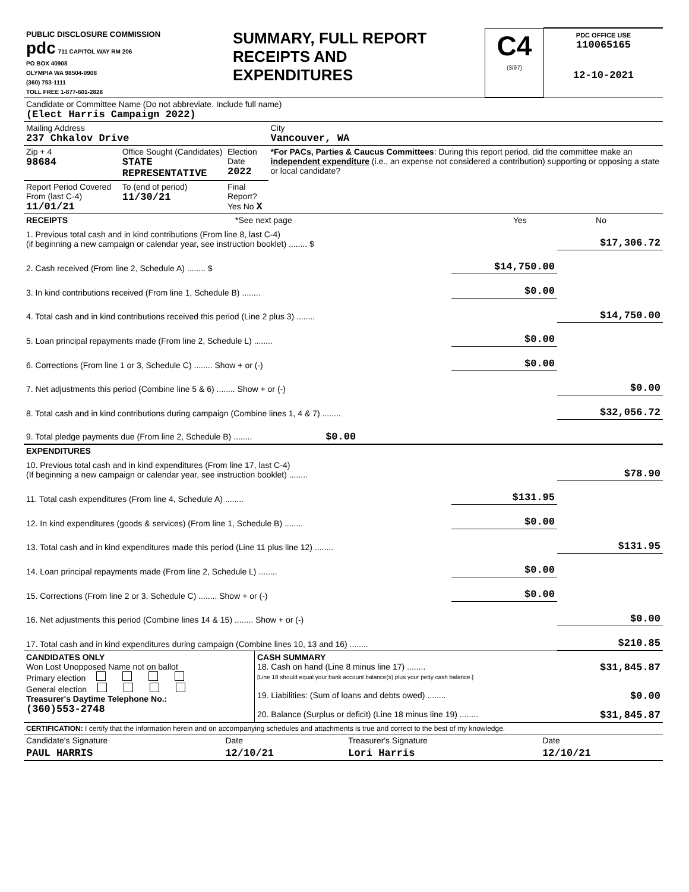| PUBLIC DISCLOSURE COMMISSION pdc 711 CAPITOL WAY RM 206 PO BOX 40908 OLYMPIA WA 98504-0908 (360) 753-1111 TOLL FREE 1-877-601-2828 | SUMMARY, FULL REPORT RECEIPTS AND EXPENDITURES | C4 (3/97) | PDC OFFICE USE 110065165 12-10-2021 |
| Candidate or Committee Name (Do not abbreviate. Include full name) (Elect Harris Campaign 2022) | | | |
| Mailing Address 237 Chkalov Drive | | | City Vancouver, WA |
| Zip + 4 98684 | Office Sought (Candidates) STATE REPRESENTATIVE | Election Date 2022 | *For PACs, Parties & Caucus Committees : During this report period, did the committee make an independent expenditure (i.e., an expense not considered a contribution) supporting or opposing a state or local candidate? |
| Report Period Covered From (last C-4) 11/01/21 | To (end of period) 11/30/21 | Final Report? Yes No X | |
| RECEIPTS | *See next page | Yes | No |
| 1. Previous total cash and in kind contributions (From line 8, last C-4) (if beginning a new campaign or calendar year, see instruction booklet) ........ $ | | $17,306.72 |
| 2. Cash received (From line 2, Schedule A) ........ $ | $14,750.00 | |
| 3. In kind contributions received (From line 1, Schedule B) ........ | $0.00 | |
| 4. Total cash and in kind contributions received this period (Line 2 plus 3) ........ | | $14,750.00 |
| 5. Loan principal repayments made (From line 2, Schedule L) ........ | $0.00 | |
| 6. Corrections (From line 1 or 3, Schedule C) ........ Show + or (-) | $0.00 | |
| 7. Net adjustments this period (Combine line 5 & 6) ........ Show + or (-) | | $0.00 |
| 8. Total cash and in kind contributions during campaign (Combine lines 1, 4 & 7) ........ | | $32,056.72 |
| 9. Total pledge payments due (From line 2, Schedule B) ........ $0.00 | | |
| EXPENDITURES | | |
| 10. Previous total cash and in kind expenditures (From line 17, last C-4) (If beginning a new campaign or calendar year, see instruction booklet) ........ | | $78.90 |
| 11. Total cash expenditures (From line 4, Schedule A) ........ | $131.95 | |
| 12. In kind expenditures (goods & services) (From line 1, Schedule B) ........ | $0.00 | |
| 13. Total cash and in kind expenditures made this period (Line 11 plus line 12) ........ | | $131.95 |
| 14. Loan principal repayments made (From line 2, Schedule L) ........ | $0.00 | |
| 15. Corrections (From line 2 or 3, Schedule C) ........ Show + or (-) | $0.00 | |
| 16. Net adjustments this period (Combine lines 14 & 15) ........ Show + or (-) | | $0.00 |
| 17. Total cash and in kind expenditures during campaign (Combine lines 10, 13 and 16) ........ | | $210.85 |
| CANDIDATES ONLY Won Lost Unopposed Name not on ballot Primary election General election Treasurer's Daytime Telephone No.: (360)553-2748 | CASH SUMMARY 18. Cash on hand (Line 8 minus line 17) ........ $31,845.87 [Line 18 should equal your bank account balance(s) plus your petty cash balance.] 19. Liabilities: (Sum of loans and debts owed) ........ $0.00 20. Balance (Surplus or deficit) (Line 18 minus line 19) ........ $31,845.87 |
| CERTIFICATION: I certify that the information herein and on accompanying schedules and attachments is true and correct to the best of my knowledge. | | | |
| Candidate's Signature | Date | Treasurer's Signature | Date |
| PAUL HARRIS | 12/10/21 | Lori Harris | 12/10/21 |